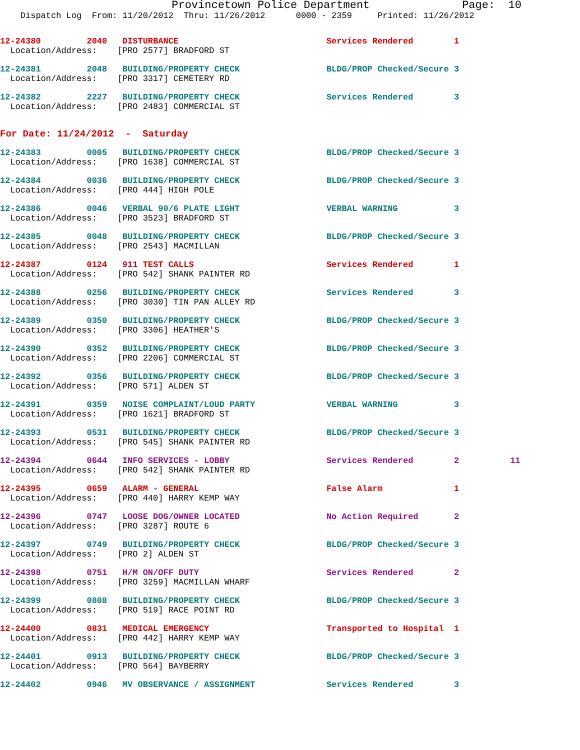Provincetown Police Department              Page:  10
    Dispatch Log  From: 11/20/2012  Thru: 11/26/2012      0000 - 2359     Printed: 11/26/2012
12-24380         2040   DISTURBANCE                             Services Rendered        1
  Location/Address:    [PRO 2577] BRADFORD ST
12-24381         2048   BUILDING/PROPERTY CHECK                 BLDG/PROP Checked/Secure 3
  Location/Address:    [PRO 3317] CEMETERY RD
12-24382         2227   BUILDING/PROPERTY CHECK                 Services Rendered        3
  Location/Address:    [PRO 2483] COMMERCIAL ST
For Date: 11/24/2012  -  Saturday
12-24383         0005   BUILDING/PROPERTY CHECK                 BLDG/PROP Checked/Secure 3
  Location/Address:    [PRO 1638] COMMERCIAL ST
12-24384         0036   BUILDING/PROPERTY CHECK                 BLDG/PROP Checked/Secure 3
  Location/Address:    [PRO 444] HIGH POLE
12-24386         0046   VERBAL 90/6 PLATE LIGHT                 VERBAL WARNING           3
  Location/Address:    [PRO 3523] BRADFORD ST
12-24385         0048   BUILDING/PROPERTY CHECK                 BLDG/PROP Checked/Secure 3
  Location/Address:    [PRO 2543] MACMILLAN
12-24387         0124   911 TEST CALLS                          Services Rendered        1
  Location/Address:    [PRO 542] SHANK PAINTER RD
12-24388         0256   BUILDING/PROPERTY CHECK                 Services Rendered        3
  Location/Address:    [PRO 3030] TIN PAN ALLEY RD
12-24389         0350   BUILDING/PROPERTY CHECK                 BLDG/PROP Checked/Secure 3
  Location/Address:    [PRO 3306] HEATHER'S
12-24390         0352   BUILDING/PROPERTY CHECK                 BLDG/PROP Checked/Secure 3
  Location/Address:    [PRO 2206] COMMERCIAL ST
12-24392         0356   BUILDING/PROPERTY CHECK                 BLDG/PROP Checked/Secure 3
  Location/Address:    [PRO 571] ALDEN ST
12-24391         0359   NOISE COMPLAINT/LOUD PARTY              VERBAL WARNING           3
  Location/Address:    [PRO 1621] BRADFORD ST
12-24393         0531   BUILDING/PROPERTY CHECK                 BLDG/PROP Checked/Secure 3
  Location/Address:    [PRO 545] SHANK PAINTER RD
12-24394         0644   INFO SERVICES - LOBBY                   Services Rendered        2          11
  Location/Address:    [PRO 542] SHANK PAINTER RD
12-24395         0659   ALARM - GENERAL                         False Alarm              1
  Location/Address:    [PRO 440] HARRY KEMP WAY
12-24396         0747   LOOSE DOG/OWNER LOCATED                 No Action Required       2
  Location/Address:    [PRO 3287] ROUTE 6
12-24397         0749   BUILDING/PROPERTY CHECK                 BLDG/PROP Checked/Secure 3
  Location/Address:    [PRO 2] ALDEN ST
12-24398         0751   H/M ON/OFF DUTY                         Services Rendered        2
  Location/Address:    [PRO 3259] MACMILLAN WHARF
12-24399         0808   BUILDING/PROPERTY CHECK                 BLDG/PROP Checked/Secure 3
  Location/Address:    [PRO 519] RACE POINT RD
12-24400         0831   MEDICAL EMERGENCY                       Transported to Hospital  1
  Location/Address:    [PRO 442] HARRY KEMP WAY
12-24401         0913   BUILDING/PROPERTY CHECK                 BLDG/PROP Checked/Secure 3
  Location/Address:    [PRO 564] BAYBERRY
12-24402         0946   MV OBSERVANCE / ASSIGNMENT              Services Rendered        3